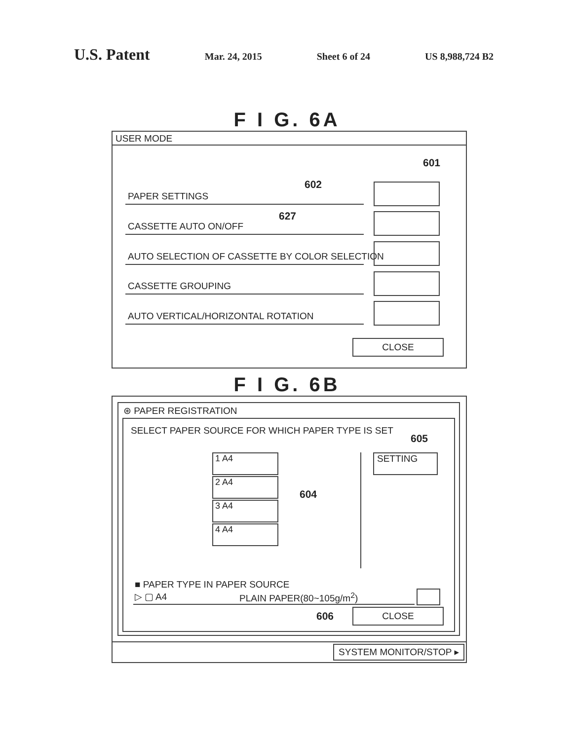U.S. Patent Mar. 24, 2015 Sheet 6 of 24 US 8,988,724 B2
F I G. 6A
USER MODE
601
602
627
PAPER SETTINGS
CASSETTE AUTO ON/OFF
AUTO SELECTION OF CASSETTE BY COLOR SELECTION
CASSETTE GROUPING
AUTO VERTICAL/HORIZONTAL ROTATION
CLOSE
F I G. 6B
⊛ PAPER REGISTRATION
SELECT PAPER SOURCE FOR WHICH PAPER TYPE IS SET
605
SETTING
1 A4
2 A4
3 A4
4 A4
604
■ PAPER TYPE IN PAPER SOURCE
▷ ▢ A4 PLAIN PAPER(80~105g/m<sup>2</sup>)
606 CLOSE
SYSTEM MONITOR/STOP ▸